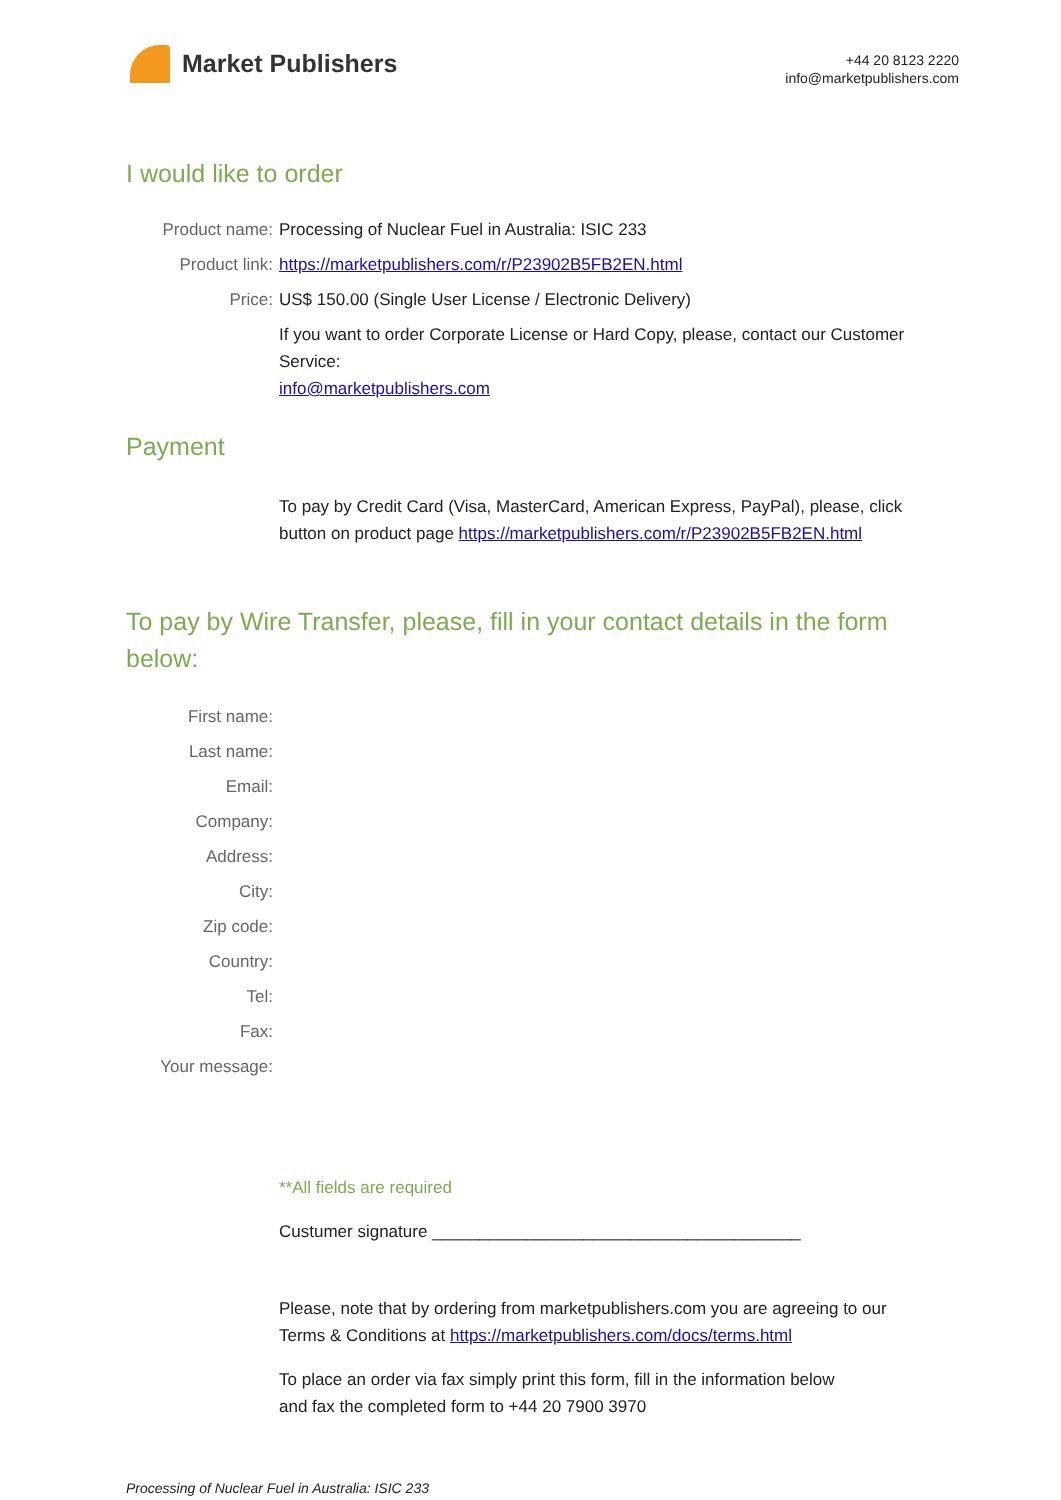Market Publishers
+44 20 8123 2220
info@marketpublishers.com
I would like to order
| Product name: | Processing of Nuclear Fuel in Australia: ISIC 233 |
| Product link: | https://marketpublishers.com/r/P23902B5FB2EN.html |
| Price: | US$ 150.00 (Single User License / Electronic Delivery) |
| | If you want to order Corporate License or Hard Copy, please, contact our Customer Service: info@marketpublishers.com |
Payment
To pay by Credit Card (Visa, MasterCard, American Express, PayPal), please, click button on product page https://marketpublishers.com/r/P23902B5FB2EN.html
To pay by Wire Transfer, please, fill in your contact details in the form below:
| First name: | |
| Last name: | |
| Email: | |
| Company: | |
| Address: | |
| City: | |
| Zip code: | |
| Country: | |
| Tel: | |
| Fax: | |
| Your message: | |
**All fields are required
Custumer signature _______________________________________
Please, note that by ordering from marketpublishers.com you are agreeing to our Terms & Conditions at https://marketpublishers.com/docs/terms.html
To place an order via fax simply print this form, fill in the information below
and fax the completed form to +44 20 7900 3970
Processing of Nuclear Fuel in Australia: ISIC 233